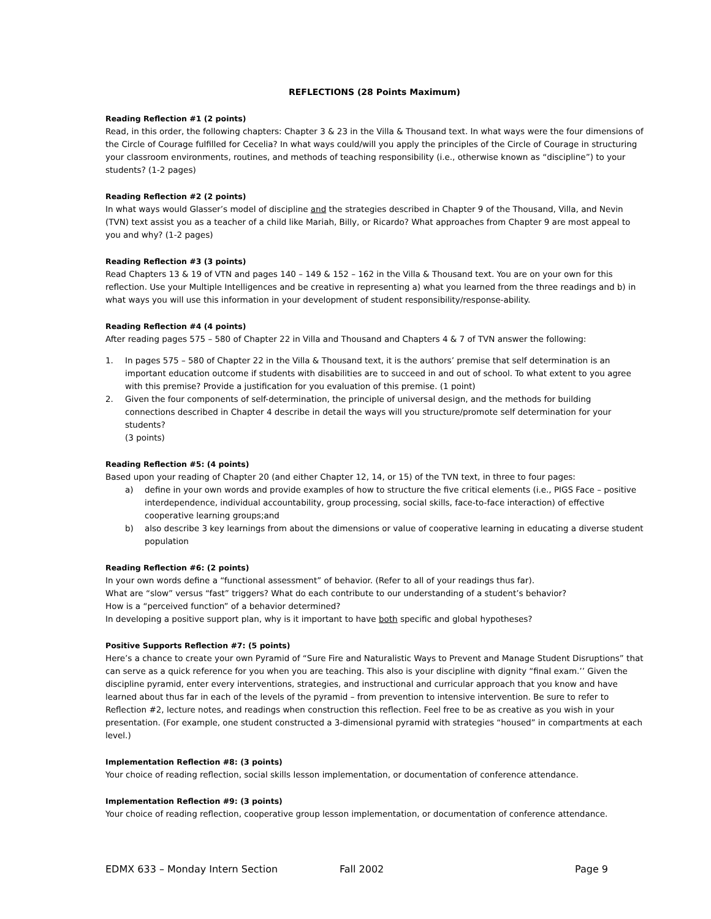REFLECTIONS (28 Points Maximum)
Reading Reflection #1 (2 points)
Read, in this order, the following chapters: Chapter 3 & 23 in the Villa & Thousand text. In what ways were the four dimensions of the Circle of Courage fulfilled for Cecelia? In what ways could/will you apply the principles of the Circle of Courage in structuring your classroom environments, routines, and methods of teaching responsibility (i.e., otherwise known as “discipline”) to your students? (1-2 pages)
Reading Reflection #2 (2 points)
In what ways would Glasser’s model of discipline and the strategies described in Chapter 9 of the Thousand, Villa, and Nevin (TVN) text assist you as a teacher of a child like Mariah, Billy, or Ricardo? What approaches from Chapter 9 are most appeal to you and why? (1-2 pages)
Reading Reflection #3 (3 points)
Read Chapters 13 & 19 of VTN and pages 140 – 149 & 152 – 162 in the Villa & Thousand text. You are on your own for this reflection. Use your Multiple Intelligences and be creative in representing a) what you learned from the three readings and b) in what ways you will use this information in your development of student responsibility/response-ability.
Reading Reflection #4 (4 points)
After reading pages 575 – 580 of Chapter 22 in Villa and Thousand and Chapters 4 & 7 of TVN answer the following:
1. In pages 575 – 580 of Chapter 22 in the Villa & Thousand text, it is the authors’ premise that self determination is an important education outcome if students with disabilities are to succeed in and out of school. To what extent to you agree with this premise? Provide a justification for you evaluation of this premise. (1 point)
2. Given the four components of self-determination, the principle of universal design, and the methods for building connections described in Chapter 4 describe in detail the ways will you structure/promote self determination for your students?
(3 points)
Reading Reflection #5: (4 points)
Based upon your reading of Chapter 20 (and either Chapter 12, 14, or 15) of the TVN text, in three to four pages:
a) define in your own words and provide examples of how to structure the five critical elements (i.e., PIGS Face – positive interdependence, individual accountability, group processing, social skills, face-to-face interaction) of effective cooperative learning groups;and
b) also describe 3 key learnings from about the dimensions or value of cooperative learning in educating a diverse student population
Reading Reflection #6: (2 points)
In your own words define a “functional assessment” of behavior. (Refer to all of your readings thus far).
What are “slow” versus “fast” triggers? What do each contribute to our understanding of a student’s behavior?
How is a “perceived function” of a behavior determined?
In developing a positive support plan, why is it important to have both specific and global hypotheses?
Positive Supports Reflection #7: (5 points)
Here’s a chance to create your own Pyramid of “Sure Fire and Naturalistic Ways to Prevent and Manage Student Disruptions” that can serve as a quick reference for you when you are teaching. This also is your discipline with dignity “final exam.’’ Given the discipline pyramid, enter every interventions, strategies, and instructional and curricular approach that you know and have learned about thus far in each of the levels of the pyramid – from prevention to intensive intervention. Be sure to refer to Reflection #2, lecture notes, and readings when construction this reflection. Feel free to be as creative as you wish in your presentation. (For example, one student constructed a 3-dimensional pyramid with strategies “housed” in compartments at each level.)
Implementation Reflection #8: (3 points)
Your choice of reading reflection, social skills lesson implementation, or documentation of conference attendance.
Implementation Reflection #9: (3 points)
Your choice of reading reflection, cooperative group lesson implementation, or documentation of conference attendance.
EDMX 633 – Monday Intern Section Fall 2002 Page 9